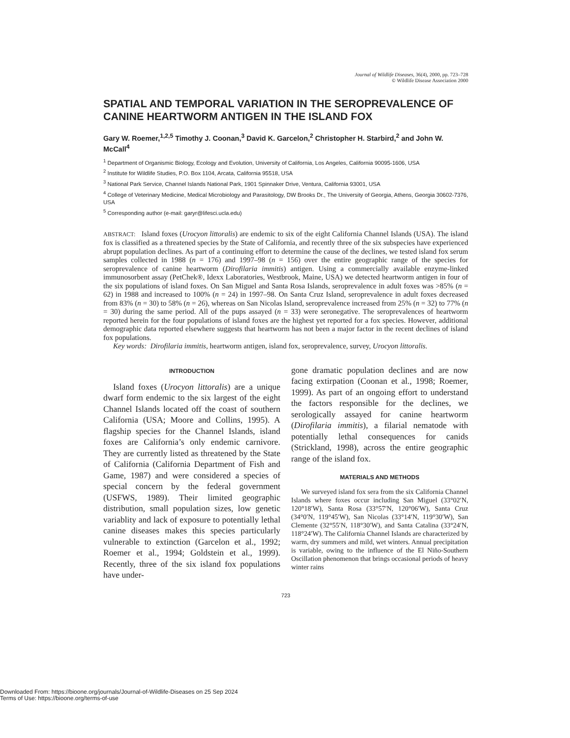Journal of Wildlife Diseases, 36(4), 2000, pp. 723–728
© Wildlife Disease Association 2000
SPATIAL AND TEMPORAL VARIATION IN THE SEROPREVALENCE OF CANINE HEARTWORM ANTIGEN IN THE ISLAND FOX
Gary W. Roemer,<sup>1,2,5</sup> Timothy J. Coonan,<sup>3</sup> David K. Garcelon,<sup>2</sup> Christopher H. Starbird,<sup>2</sup> and John W. McCall<sup>4</sup>
<sup>1</sup> Department of Organismic Biology, Ecology and Evolution, University of California, Los Angeles, California 90095-1606, USA
<sup>2</sup> Institute for Wildlife Studies, P.O. Box 1104, Arcata, California 95518, USA
<sup>3</sup> National Park Service, Channel Islands National Park, 1901 Spinnaker Drive, Ventura, California 93001, USA
<sup>4</sup> College of Veterinary Medicine, Medical Microbiology and Parasitology, DW Brooks Dr., The University of Georgia, Athens, Georgia 30602-7376, USA
<sup>5</sup> Corresponding author (e-mail: garyr@lifesci.ucla.edu)
ABSTRACT: Island foxes (Urocyon littoralis) are endemic to six of the eight California Channel Islands (USA). The island fox is classified as a threatened species by the State of California, and recently three of the six subspecies have experienced abrupt population declines. As part of a continuing effort to determine the cause of the declines, we tested island fox serum samples collected in 1988 (n = 176) and 1997–98 (n = 156) over the entire geographic range of the species for seroprevalence of canine heartworm (Dirofilaria immitis) antigen. Using a commercially available enzyme-linked immunosorbent assay (PetChek®, Idexx Laboratories, Westbrook, Maine, USA) we detected heartworm antigen in four of the six populations of island foxes. On San Miguel and Santa Rosa Islands, seroprevalence in adult foxes was >85% (n = 62) in 1988 and increased to 100% (n = 24) in 1997–98. On Santa Cruz Island, seroprevalence in adult foxes decreased from 83% (n = 30) to 58% (n = 26), whereas on San Nicolas Island, seroprevalence increased from 25% (n = 32) to 77% (n = 30) during the same period. All of the pups assayed (n = 33) were seronegative. The seroprevalences of heartworm reported herein for the four populations of island foxes are the highest yet reported for a fox species. However, additional demographic data reported elsewhere suggests that heartworm has not been a major factor in the recent declines of island fox populations.
Key words: Dirofilaria immitis, heartworm antigen, island fox, seroprevalence, survey, Urocyon littoralis.
INTRODUCTION
Island foxes (Urocyon littoralis) are a unique dwarf form endemic to the six largest of the eight Channel Islands located off the coast of southern California (USA; Moore and Collins, 1995). A flagship species for the Channel Islands, island foxes are California’s only endemic carnivore. They are currently listed as threatened by the State of California (California Department of Fish and Game, 1987) and were considered a species of special concern by the federal government (USFWS, 1989). Their limited geographic distribution, small population sizes, low genetic variablity and lack of exposure to potentially lethal canine diseases makes this species particularly vulnerable to extinction (Garcelon et al., 1992; Roemer et al., 1994; Goldstein et al., 1999). Recently, three of the six island fox populations have under-
gone dramatic population declines and are now facing extirpation (Coonan et al., 1998; Roemer, 1999). As part of an ongoing effort to understand the factors responsible for the declines, we serologically assayed for canine heartworm (Dirofilaria immitis), a filarial nematode with potentially lethal consequences for canids (Strickland, 1998), across the entire geographic range of the island fox.
MATERIALS AND METHODS
We surveyed island fox sera from the six California Channel Islands where foxes occur including San Miguel (33°02′N, 120°18′W), Santa Rosa (33°57′N, 120°06′W), Santa Cruz (34°0′N, 119°45′W), San Nicolas (33°14′N, 119°30′W), San Clemente (32°55′N, 118°30′W), and Santa Catalina (33°24′N, 118°24′W). The California Channel Islands are characterized by warm, dry summers and mild, wet winters. Annual precipitation is variable, owing to the influence of the El Niño-Southern Oscillation phenomenon that brings occasional periods of heavy winter rains
723
Downloaded From: https://bioone.org/journals/Journal-of-Wildlife-Diseases on 25 Sep 2024
Terms of Use: https://bioone.org/terms-of-use